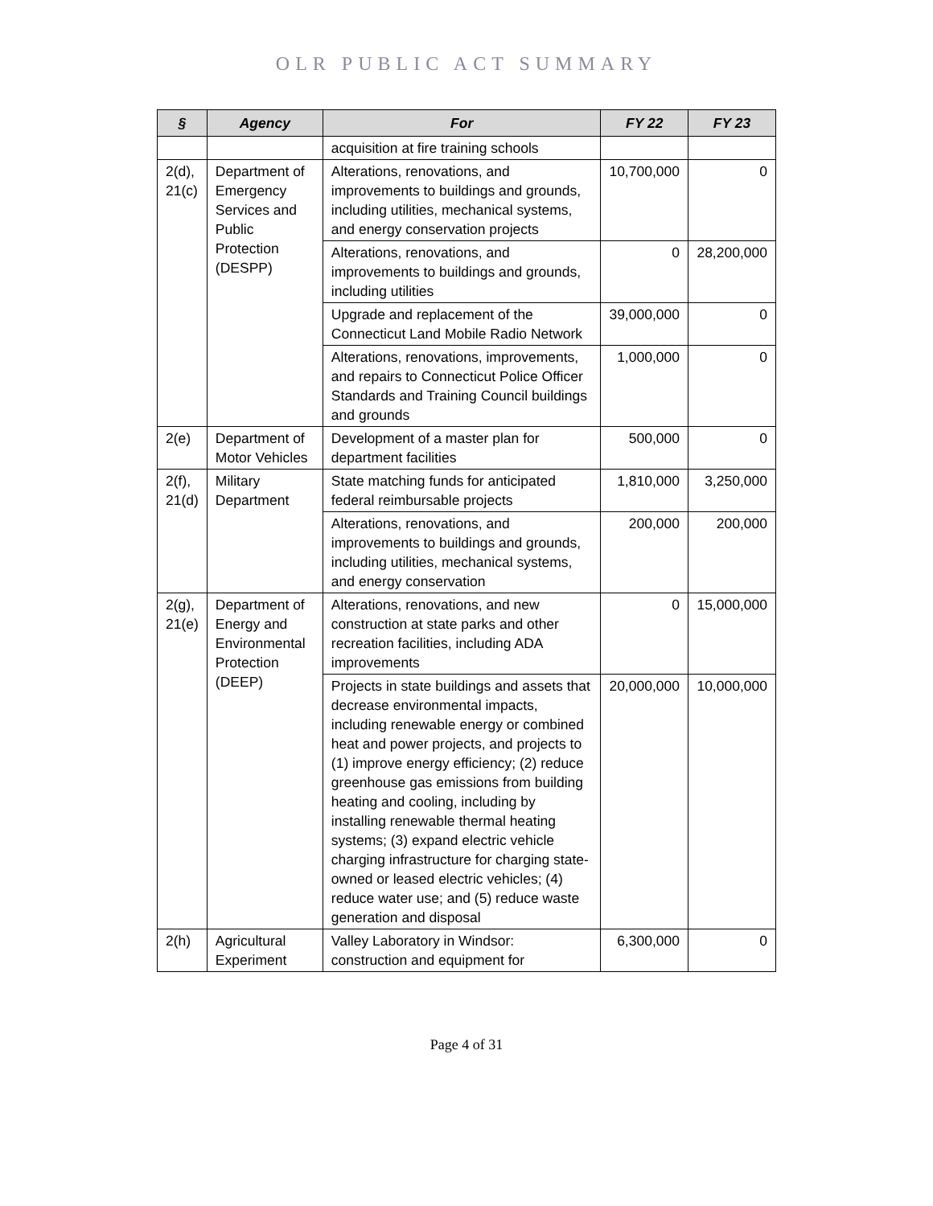OLR PUBLIC ACT SUMMARY
| § | Agency | For | FY 22 | FY 23 |
| --- | --- | --- | --- | --- |
| | | acquisition at fire training schools | | |
| 2(d), 21(c) | Department of Emergency Services and Public Protection (DESPP) | Alterations, renovations, and improvements to buildings and grounds, including utilities, mechanical systems, and energy conservation projects | 10,700,000 | 0 |
| | | Alterations, renovations, and improvements to buildings and grounds, including utilities | 0 | 28,200,000 |
| | | Upgrade and replacement of the Connecticut Land Mobile Radio Network | 39,000,000 | 0 |
| | | Alterations, renovations, improvements, and repairs to Connecticut Police Officer Standards and Training Council buildings and grounds | 1,000,000 | 0 |
| 2(e) | Department of Motor Vehicles | Development of a master plan for department facilities | 500,000 | 0 |
| 2(f), 21(d) | Military Department | State matching funds for anticipated federal reimbursable projects | 1,810,000 | 3,250,000 |
| | | Alterations, renovations, and improvements to buildings and grounds, including utilities, mechanical systems, and energy conservation | 200,000 | 200,000 |
| 2(g), 21(e) | Department of Energy and Environmental Protection (DEEP) | Alterations, renovations, and new construction at state parks and other recreation facilities, including ADA improvements | 0 | 15,000,000 |
| | | Projects in state buildings and assets that decrease environmental impacts, including renewable energy or combined heat and power projects, and projects to (1) improve energy efficiency; (2) reduce greenhouse gas emissions from building heating and cooling, including by installing renewable thermal heating systems; (3) expand electric vehicle charging infrastructure for charging state-owned or leased electric vehicles; (4) reduce water use; and (5) reduce waste generation and disposal | 20,000,000 | 10,000,000 |
| 2(h) | Agricultural Experiment | Valley Laboratory in Windsor: construction and equipment for | 6,300,000 | 0 |
Page 4 of 31